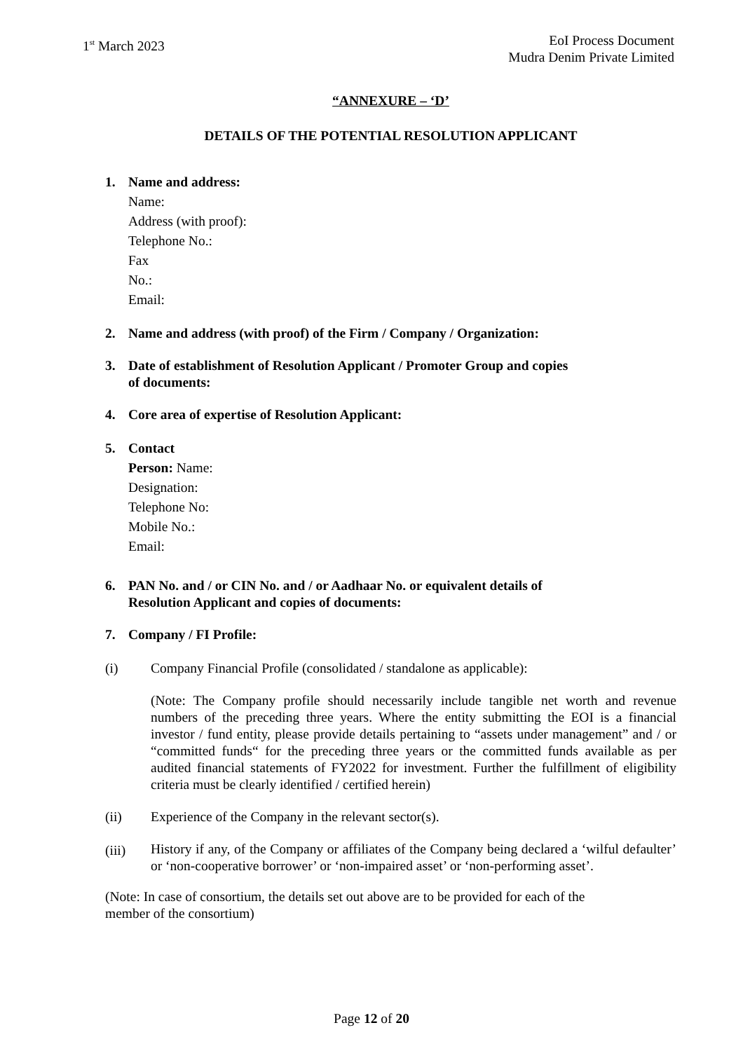1<sup>st</sup> March 2023
EoI Process Document
Mudra Denim Private Limited
“ANNEXURE – ‘D’
DETAILS OF THE POTENTIAL RESOLUTION APPLICANT
1. Name and address:
Name:
Address (with proof):
Telephone No.:
Fax
No.:
Email:
2. Name and address (with proof) of the Firm / Company / Organization:
3. Date of establishment of Resolution Applicant / Promoter Group and copies
of documents:
4. Core area of expertise of Resolution Applicant:
5. Contact
Person: Name:
Designation:
Telephone No:
Mobile No.:
Email:
6. PAN No. and / or CIN No. and / or Aadhaar No. or equivalent details of
Resolution Applicant and copies of documents:
7. Company / FI Profile:
(i) Company Financial Profile (consolidated / standalone as applicable):
(Note: The Company profile should necessarily include tangible net worth and revenue numbers of the preceding three years. Where the entity submitting the EOI is a financial investor / fund entity, please provide details pertaining to “assets under management” and / or “committed funds“ for the preceding three years or the committed funds available as per audited financial statements of FY2022 for investment. Further the fulfillment of eligibility criteria must be clearly identified / certified herein)
(ii) Experience of the Company in the relevant sector(s).
(iii)
History if any, of the Company or affiliates of the Company being declared a ‘wilful defaulter’ or ‘non-cooperative borrower’ or ‘non-impaired asset’ or ‘non-performing asset’.
(Note: In case of consortium, the details set out above are to be provided for each of the
member of the consortium)
Page 12 of 20